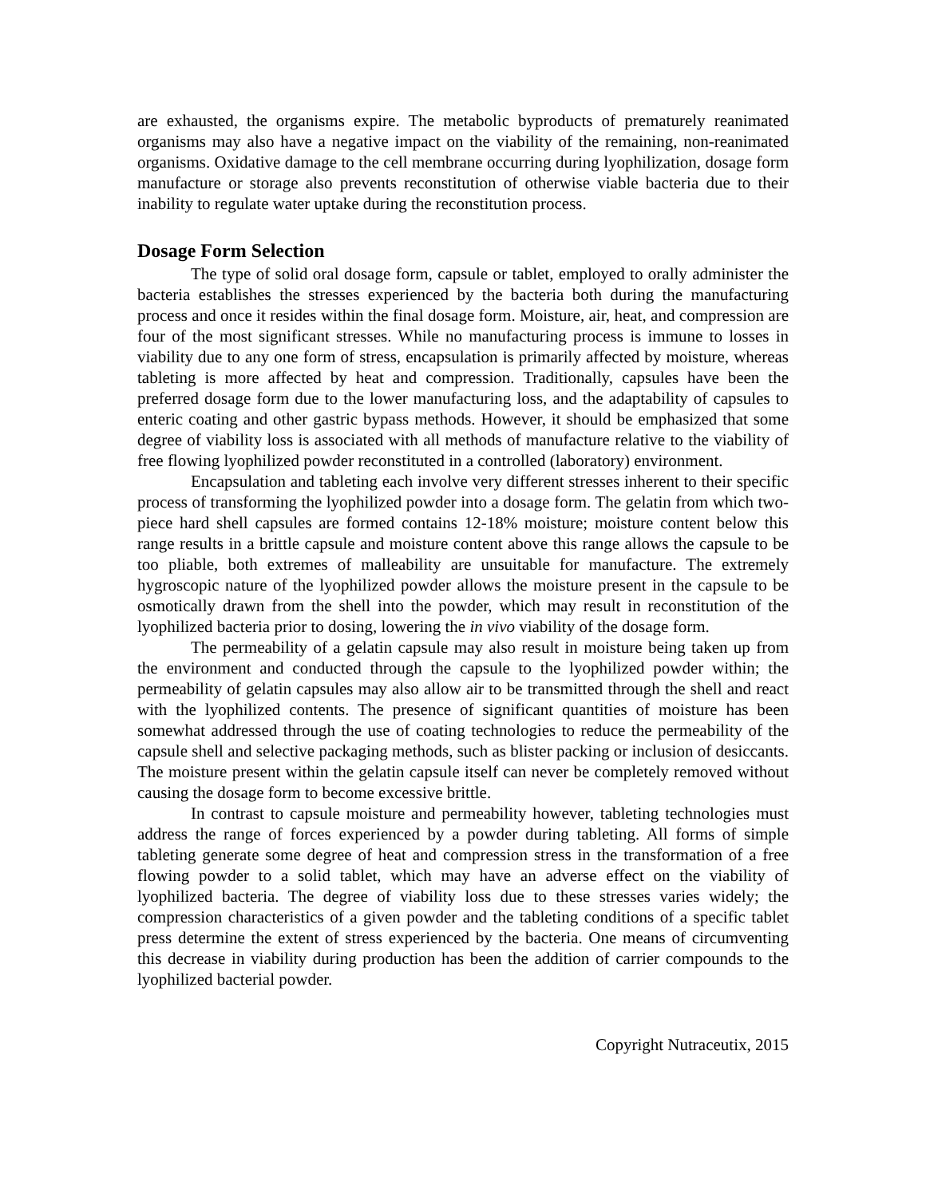are exhausted, the organisms expire. The metabolic byproducts of prematurely reanimated organisms may also have a negative impact on the viability of the remaining, non-reanimated organisms. Oxidative damage to the cell membrane occurring during lyophilization, dosage form manufacture or storage also prevents reconstitution of otherwise viable bacteria due to their inability to regulate water uptake during the reconstitution process.
Dosage Form Selection
The type of solid oral dosage form, capsule or tablet, employed to orally administer the bacteria establishes the stresses experienced by the bacteria both during the manufacturing process and once it resides within the final dosage form. Moisture, air, heat, and compression are four of the most significant stresses. While no manufacturing process is immune to losses in viability due to any one form of stress, encapsulation is primarily affected by moisture, whereas tableting is more affected by heat and compression. Traditionally, capsules have been the preferred dosage form due to the lower manufacturing loss, and the adaptability of capsules to enteric coating and other gastric bypass methods. However, it should be emphasized that some degree of viability loss is associated with all methods of manufacture relative to the viability of free flowing lyophilized powder reconstituted in a controlled (laboratory) environment.
Encapsulation and tableting each involve very different stresses inherent to their specific process of transforming the lyophilized powder into a dosage form. The gelatin from which two-piece hard shell capsules are formed contains 12-18% moisture; moisture content below this range results in a brittle capsule and moisture content above this range allows the capsule to be too pliable, both extremes of malleability are unsuitable for manufacture. The extremely hygroscopic nature of the lyophilized powder allows the moisture present in the capsule to be osmotically drawn from the shell into the powder, which may result in reconstitution of the lyophilized bacteria prior to dosing, lowering the in vivo viability of the dosage form.
The permeability of a gelatin capsule may also result in moisture being taken up from the environment and conducted through the capsule to the lyophilized powder within; the permeability of gelatin capsules may also allow air to be transmitted through the shell and react with the lyophilized contents. The presence of significant quantities of moisture has been somewhat addressed through the use of coating technologies to reduce the permeability of the capsule shell and selective packaging methods, such as blister packing or inclusion of desiccants. The moisture present within the gelatin capsule itself can never be completely removed without causing the dosage form to become excessive brittle.
In contrast to capsule moisture and permeability however, tableting technologies must address the range of forces experienced by a powder during tableting. All forms of simple tableting generate some degree of heat and compression stress in the transformation of a free flowing powder to a solid tablet, which may have an adverse effect on the viability of lyophilized bacteria. The degree of viability loss due to these stresses varies widely; the compression characteristics of a given powder and the tableting conditions of a specific tablet press determine the extent of stress experienced by the bacteria. One means of circumventing this decrease in viability during production has been the addition of carrier compounds to the lyophilized bacterial powder.
Copyright Nutraceutix, 2015